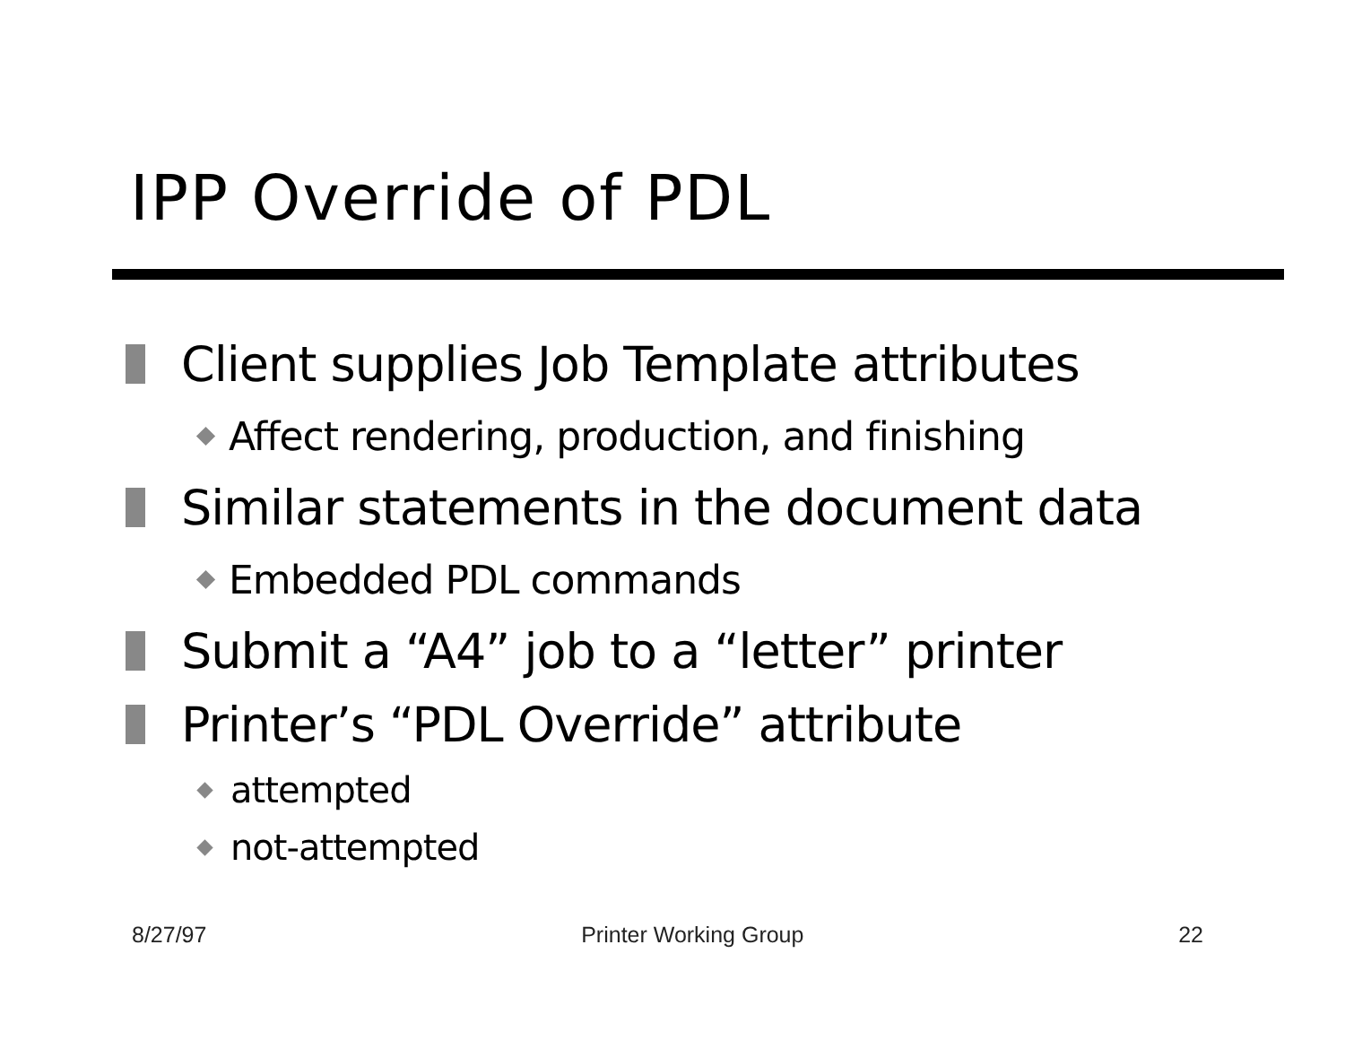IPP Override of PDL
Client supplies Job Template attributes
Affect rendering, production, and finishing
Similar statements in the document data
Embedded PDL commands
Submit a “A4” job to a “letter” printer
Printer’s “PDL Override” attribute
attempted
not-attempted
8/27/97 Printer Working Group 22